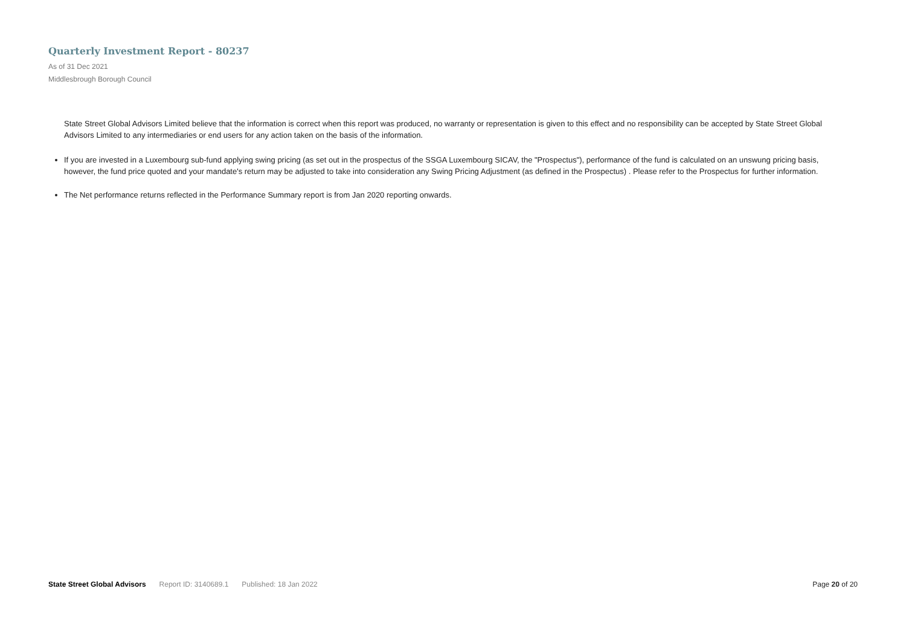Quarterly Investment Report - 80237
As of 31 Dec 2021
Middlesbrough Borough Council
State Street Global Advisors Limited believe that the information is correct when this report was produced, no warranty or representation is given to this effect and no responsibility can be accepted by State Street Global Advisors Limited to any intermediaries or end users for any action taken on the basis of the information.
If you are invested in a Luxembourg sub-fund applying swing pricing (as set out in the prospectus of the SSGA Luxembourg SICAV, the "Prospectus"), performance of the fund is calculated on an unswung pricing basis, however, the fund price quoted and your mandate's return may be adjusted to take into consideration any Swing Pricing Adjustment (as defined in the Prospectus) . Please refer to the Prospectus for further information.
The Net performance returns reflected in the Performance Summary report is from Jan 2020 reporting onwards.
State Street Global Advisors Report ID: 3140689.1 Published: 18 Jan 2022 Page 20 of 20